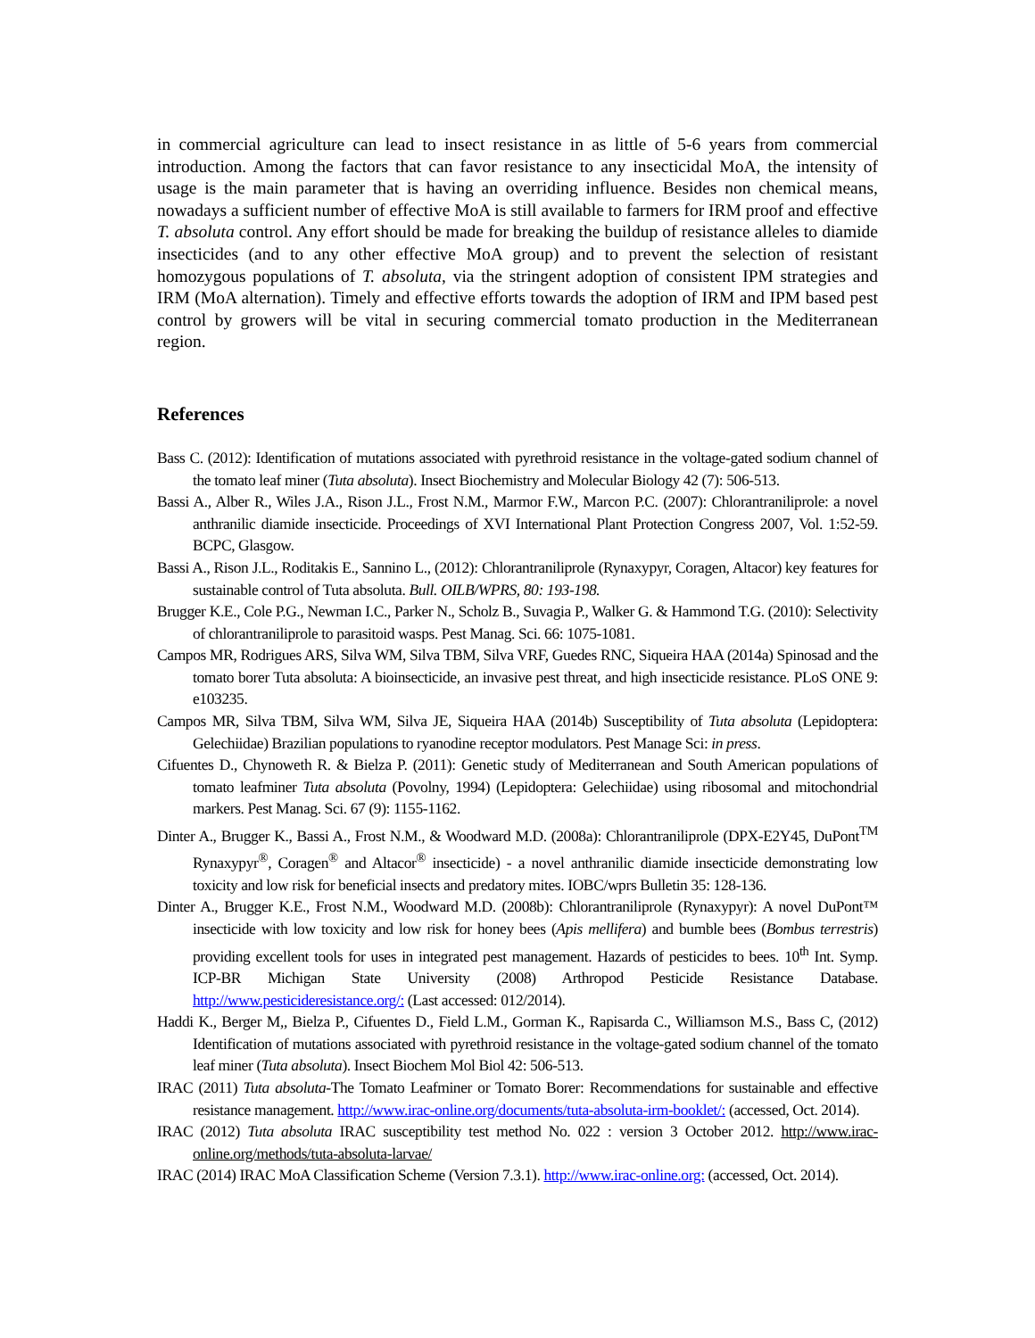in commercial agriculture can lead to insect resistance in as little of 5-6 years from commercial introduction. Among the factors that can favor resistance to any insecticidal MoA, the intensity of usage is the main parameter that is having an overriding influence. Besides non chemical means, nowadays a sufficient number of effective MoA is still available to farmers for IRM proof and effective T. absoluta control. Any effort should be made for breaking the buildup of resistance alleles to diamide insecticides (and to any other effective MoA group) and to prevent the selection of resistant homozygous populations of T. absoluta, via the stringent adoption of consistent IPM strategies and IRM (MoA alternation). Timely and effective efforts towards the adoption of IRM and IPM based pest control by growers will be vital in securing commercial tomato production in the Mediterranean region.
References
Bass C. (2012): Identification of mutations associated with pyrethroid resistance in the voltage-gated sodium channel of the tomato leaf miner (Tuta absoluta). Insect Biochemistry and Molecular Biology 42 (7): 506-513.
Bassi A., Alber R., Wiles J.A., Rison J.L., Frost N.M., Marmor F.W., Marcon P.C. (2007): Chlorantraniliprole: a novel anthranilic diamide insecticide. Proceedings of XVI International Plant Protection Congress 2007, Vol. 1:52-59. BCPC, Glasgow.
Bassi A., Rison J.L., Roditakis E., Sannino L., (2012): Chlorantraniliprole (Rynaxypyr, Coragen, Altacor) key features for sustainable control of Tuta absoluta. Bull. OILB/WPRS, 80: 193-198.
Brugger K.E., Cole P.G., Newman I.C., Parker N., Scholz B., Suvagia P., Walker G. & Hammond T.G. (2010): Selectivity of chlorantraniliprole to parasitoid wasps. Pest Manag. Sci. 66: 1075-1081.
Campos MR, Rodrigues ARS, Silva WM, Silva TBM, Silva VRF, Guedes RNC, Siqueira HAA (2014a) Spinosad and the tomato borer Tuta absoluta: A bioinsecticide, an invasive pest threat, and high insecticide resistance. PLoS ONE 9: e103235.
Campos MR, Silva TBM, Silva WM, Silva JE, Siqueira HAA (2014b) Susceptibility of Tuta absoluta (Lepidoptera: Gelechiidae) Brazilian populations to ryanodine receptor modulators. Pest Manage Sci: in press.
Cifuentes D., Chynoweth R. & Bielza P. (2011): Genetic study of Mediterranean and South American populations of tomato leafminer Tuta absoluta (Povolny, 1994) (Lepidoptera: Gelechiidae) using ribosomal and mitochondrial markers. Pest Manag. Sci. 67 (9): 1155-1162.
Dinter A., Brugger K., Bassi A., Frost N.M., & Woodward M.D. (2008a): Chlorantraniliprole (DPX-E2Y45, DuPont<sup>TM</sup> Rynaxypyr<sup>®</sup>, Coragen<sup>®</sup> and Altacor<sup>®</sup> insecticide) - a novel anthranilic diamide insecticide demonstrating low toxicity and low risk for beneficial insects and predatory mites. IOBC/wprs Bulletin 35: 128-136.
Dinter A., Brugger K.E., Frost N.M., Woodward M.D. (2008b): Chlorantraniliprole (Rynaxypyr): A novel DuPont™ insecticide with low toxicity and low risk for honey bees (Apis mellifera) and bumble bees (Bombus terrestris) providing excellent tools for uses in integrated pest management. Hazards of pesticides to bees. 10<sup>th</sup> Int. Symp. ICP-BR Michigan State University (2008) Arthropod Pesticide Resistance Database. http://www.pesticideresistance.org/: (Last accessed: 012/2014).
Haddi K., Berger M,, Bielza P., Cifuentes D., Field L.M., Gorman K., Rapisarda C., Williamson M.S., Bass C, (2012) Identification of mutations associated with pyrethroid resistance in the voltage-gated sodium channel of the tomato leaf miner (Tuta absoluta). Insect Biochem Mol Biol 42: 506-513.
IRAC (2011) Tuta absoluta-The Tomato Leafminer or Tomato Borer: Recommendations for sustainable and effective resistance management. http://www.irac-online.org/documents/tuta-absoluta-irm-booklet/: (accessed, Oct. 2014).
IRAC (2012) Tuta absoluta IRAC susceptibility test method No. 022 : version 3 October 2012. http://www.irac-online.org/methods/tuta-absoluta-larvae/
IRAC (2014) IRAC MoA Classification Scheme (Version 7.3.1). http://www.irac-online.org: (accessed, Oct. 2014).